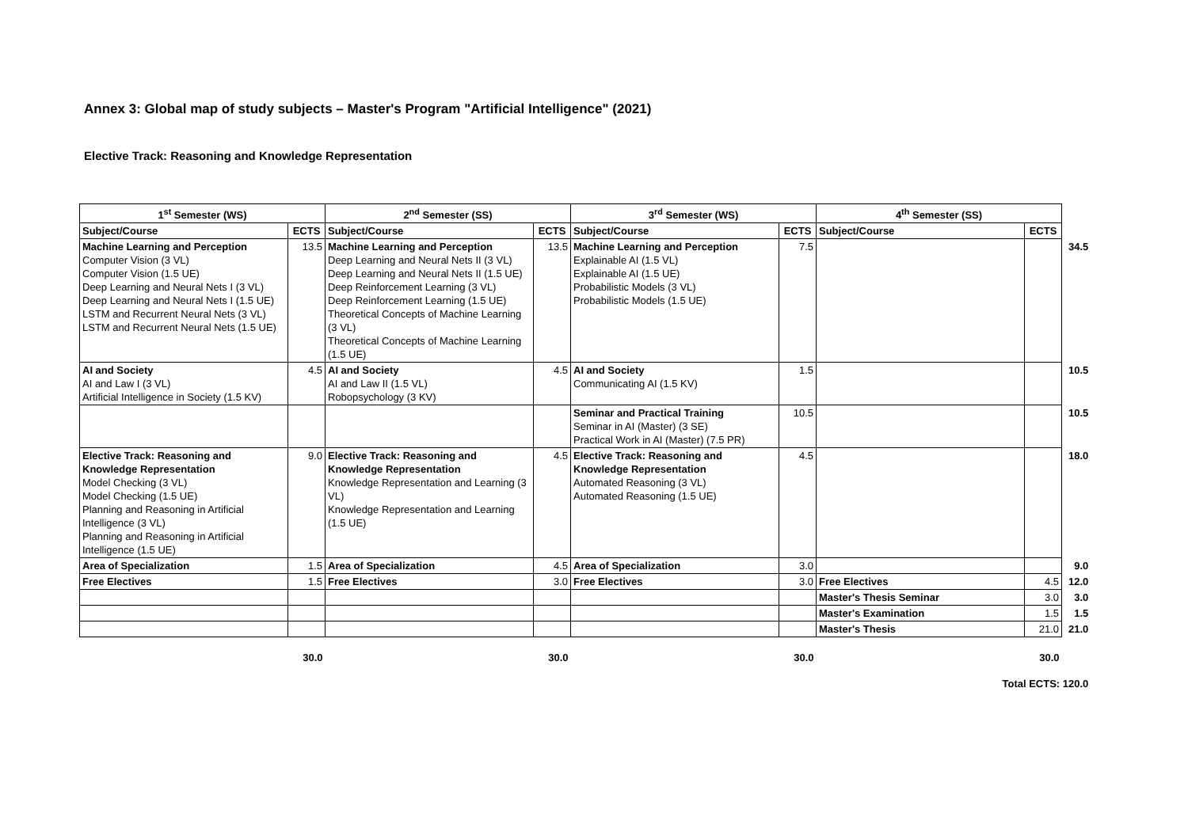Annex 3: Global map of study subjects – Master's Program "Artificial Intelligence" (2021)
Elective Track: Reasoning and Knowledge Representation
| 1<sup>st</sup> Semester (WS) | | 2<sup>nd</sup> Semester (SS) | | 3<sup>rd</sup> Semester (WS) | | 4<sup>th</sup> Semester (SS) | | |
| --- | --- | --- | --- | --- | --- | --- | --- | --- |
| Subject/Course | ECTS | Subject/Course | ECTS | Subject/Course | ECTS | Subject/Course | ECTS | |
| Machine Learning and Perception Computer Vision (3 VL) Computer Vision (1.5 UE) Deep Learning and Neural Nets I (3 VL) Deep Learning and Neural Nets I (1.5 UE) LSTM and Recurrent Neural Nets (3 VL) LSTM and Recurrent Neural Nets (1.5 UE) | 13.5 | Machine Learning and Perception Deep Learning and Neural Nets II (3 VL) Deep Learning and Neural Nets II (1.5 UE) Deep Reinforcement Learning (3 VL) Deep Reinforcement Learning (1.5 UE) Theoretical Concepts of Machine Learning (3 VL) Theoretical Concepts of Machine Learning (1.5 UE) | 13.5 | Machine Learning and Perception Explainable AI (1.5 VL) Explainable AI (1.5 UE) Probabilistic Models (3 VL) Probabilistic Models (1.5 UE) | 7.5 | | | 34.5 |
| AI and Society AI and Law I (3 VL) Artificial Intelligence in Society (1.5 KV) | 4.5 | AI and Society AI and Law II (1.5 VL) Robopsychology (3 KV) | 4.5 | AI and Society Communicating AI (1.5 KV) | 1.5 | | | 10.5 |
| | | | | Seminar and Practical Training Seminar in AI (Master) (3 SE) Practical Work in AI (Master) (7.5 PR) | 10.5 | | | 10.5 |
| Elective Track: Reasoning and Knowledge Representation Model Checking (3 VL) Model Checking (1.5 UE) Planning and Reasoning in Artificial Intelligence (3 VL) Planning and Reasoning in Artificial Intelligence (1.5 UE) | 9.0 | Elective Track: Reasoning and Knowledge Representation Knowledge Representation and Learning (3 VL) Knowledge Representation and Learning (1.5 UE) | 4.5 | Elective Track: Reasoning and Knowledge Representation Automated Reasoning (3 VL) Automated Reasoning (1.5 UE) | 4.5 | | | 18.0 |
| Area of Specialization | 1.5 | Area of Specialization | 4.5 | Area of Specialization | 3.0 | | | 9.0 |
| Free Electives | 1.5 | Free Electives | 3.0 | Free Electives | 3.0 | Free Electives | 4.5 | 12.0 |
| | | | | | | Master's Thesis Seminar | 3.0 | 3.0 |
| | | | | | | Master's Examination | 1.5 | 1.5 |
| | | | | | | Master's Thesis | 21.0 | 21.0 |
| | 30.0 | | 30.0 | | 30.0 | | 30.0 | |
| Total ECTS: 120.0 | | | | | | | | |